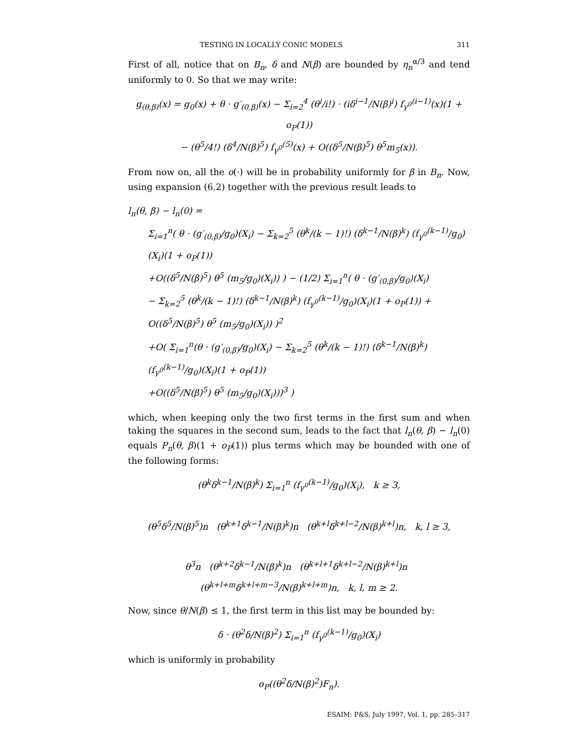TESTING IN LOCALLY CONIC MODELS 311
First of all, notice that on B<sub>n</sub>, δ and N(β) are bounded by η<sub>n</sub><sup>α/3</sup> and tend uniformly to 0. So that we may write:
g<sub>(θ,β)</sub>(x) = g<sub>0</sub>(x) + θ · g′<sub>(0,β)</sub>(x) − Σ<sub>i=2</sub><sup>4</sup> (θ<sup>i</sup>/i!) · (iδ<sup>i−1</sup>/N(β)<sup>i</sup>) f<sub>γ<sup>0</sup></sub><sup>(i−1)</sup>(x)(1 + o<sub>P</sub>(1))
− (θ<sup>5</sup>/4!) (δ<sup>4</sup>/N(β)<sup>5</sup>) f<sub>γ<sup>0</sup></sub><sup>(5)</sup>(x) + O((δ<sup>5</sup>/N(β)<sup>5</sup>) θ<sup>5</sup>m<sub>5</sub>(x)).
From now on, all the o(·) will be in probability uniformly for β in B<sub>n</sub>. Now, using expansion (6.2) together with the previous result leads to
l<sub>n</sub>(θ, β) − l<sub>n</sub>(0) =
Σ<sub>i=1</sub><sup>n</sup>( θ · (g′<sub>(0,β)</sub>/g<sub>0</sub>)(X<sub>i</sub>) − Σ<sub>k=2</sub><sup>5</sup> (θ<sup>k</sup>/(k − 1)!) (δ<sup>k−1</sup>/N(β)<sup>k</sup>) (f<sub>γ<sup>0</sup></sub><sup>(k−1)</sup>/g<sub>0</sub>)(X<sub>i</sub>)(1 + o<sub>P</sub>(1))
+O((δ<sup>5</sup>/N(β)<sup>5</sup>) θ<sup>5</sup> (m<sub>5</sub>/g<sub>0</sub>)(X<sub>i</sub>)) ) − (1/2) Σ<sub>i=1</sub><sup>n</sup>( θ · (g′<sub>(0,β)</sub>/g<sub>0</sub>)(X<sub>i</sub>)
− Σ<sub>k=2</sub><sup>5</sup> (θ<sup>k</sup>/(k − 1)!) (δ<sup>k−1</sup>/N(β)<sup>k</sup>) (f<sub>γ<sup>0</sup></sub><sup>(k−1)</sup>/g<sub>0</sub>)(X<sub>i</sub>)(1 + o<sub>P</sub>(1)) + O((δ<sup>5</sup>/N(β)<sup>5</sup>) θ<sup>5</sup> (m<sub>5</sub>/g<sub>0</sub>)(X<sub>i</sub>)) )<sup>2</sup>
+O( Σ<sub>i=1</sub><sup>n</sup>(θ · (g′<sub>(0,β)</sub>/g<sub>0</sub>)(X<sub>i</sub>) − Σ<sub>k=2</sub><sup>5</sup> (θ<sup>k</sup>/(k − 1)!) (δ<sup>k−1</sup>/N(β)<sup>k</sup>) (f<sub>γ<sup>0</sup></sub><sup>(k−1)</sup>/g<sub>0</sub>)(X<sub>i</sub>)(1 + o<sub>P</sub>(1))
+O((δ<sup>5</sup>/N(β)<sup>5</sup>) θ<sup>5</sup> (m<sub>5</sub>/g<sub>0</sub>)(X<sub>i</sub>)))<sup>3</sup> )
which, when keeping only the two first terms in the first sum and when taking the squares in the second sum, leads to the fact that l<sub>n</sub>(θ, β) − l<sub>n</sub>(0) equals P<sub>n</sub>(θ, β)(1 + o<sub>P</sub>(1)) plus terms which may be bounded with one of the following forms:
(θ<sup>k</sup>δ<sup>k−1</sup>/N(β)<sup>k</sup>) Σ<sub>i=1</sub><sup>n</sup> (f<sub>γ<sup>0</sup></sub><sup>(k−1)</sup>/g<sub>0</sub>)(X<sub>i</sub>), k ≥ 3,
(θ<sup>5</sup>δ<sup>5</sup>/N(β)<sup>5</sup>)n (θ<sup>k+1</sup>δ<sup>k−1</sup>/N(β)<sup>k</sup>)n (θ<sup>k+l</sup>δ<sup>k+l−2</sup>/N(β)<sup>k+l</sup>)n, k, l ≥ 3,
θ<sup>3</sup>n (θ<sup>k+2</sup>δ<sup>k−1</sup>/N(β)<sup>k</sup>)n (θ<sup>k+l+1</sup>δ<sup>k+l−2</sup>/N(β)<sup>k+l</sup>)n (θ<sup>k+l+m</sup>δ<sup>k+l+m−3</sup>/N(β)<sup>k+l+m</sup>)n, k, l, m ≥ 2.
Now, since θ/N(β) ≤ 1, the first term in this list may be bounded by:
δ · (θ<sup>2</sup>δ/N(β)<sup>2</sup>) Σ<sub>i=1</sub><sup>n</sup> (f<sub>γ<sup>0</sup></sub><sup>(k−1)</sup>/g<sub>0</sub>)(X<sub>i</sub>)
which is uniformly in probability
o<sub>P</sub>((θ<sup>2</sup>δ/N(β)<sup>2</sup>)F<sub>n</sub>).
ESAIM: P&S, July 1997, Vol. 1, pp. 285–317